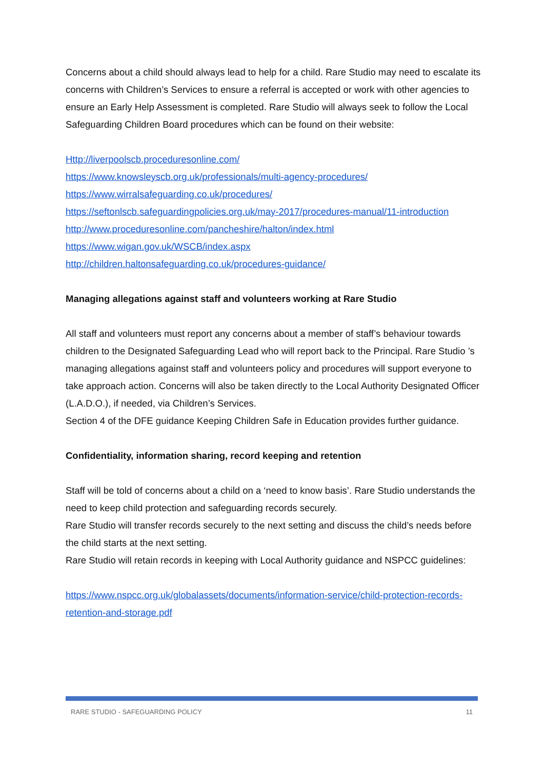Concerns about a child should always lead to help for a child. Rare Studio may need to escalate its concerns with Children’s Services to ensure a referral is accepted or work with other agencies to ensure an Early Help Assessment is completed. Rare Studio will always seek to follow the Local Safeguarding Children Board procedures which can be found on their website:
Http://liverpoolscb.proceduresonline.com/
https://www.knowsleyscb.org.uk/professionals/multi-agency-procedures/
https://www.wirralsafeguarding.co.uk/procedures/
https://seftonlscb.safeguardingpolicies.org.uk/may-2017/procedures-manual/11-introduction
http://www.proceduresonline.com/pancheshire/halton/index.html
https://www.wigan.gov.uk/WSCB/index.aspx
http://children.haltonsafeguarding.co.uk/procedures-guidance/
Managing allegations against staff and volunteers working at Rare Studio
All staff and volunteers must report any concerns about a member of staff’s behaviour towards children to the Designated Safeguarding Lead who will report back to the Principal. Rare Studio ’s managing allegations against staff and volunteers policy and procedures will support everyone to take approach action. Concerns will also be taken directly to the Local Authority Designated Officer (L.A.D.O.), if needed, via Children’s Services.
Section 4 of the DFE guidance Keeping Children Safe in Education provides further guidance.
Confidentiality, information sharing, record keeping and retention
Staff will be told of concerns about a child on a ‘need to know basis’. Rare Studio understands the need to keep child protection and safeguarding records securely.
Rare Studio will transfer records securely to the next setting and discuss the child’s needs before the child starts at the next setting.
Rare Studio will retain records in keeping with Local Authority guidance and NSPCC guidelines:
https://www.nspcc.org.uk/globalassets/documents/information-service/child-protection-records-retention-and-storage.pdf
RARE STUDIO - SAFEGUARDING POLICY 11